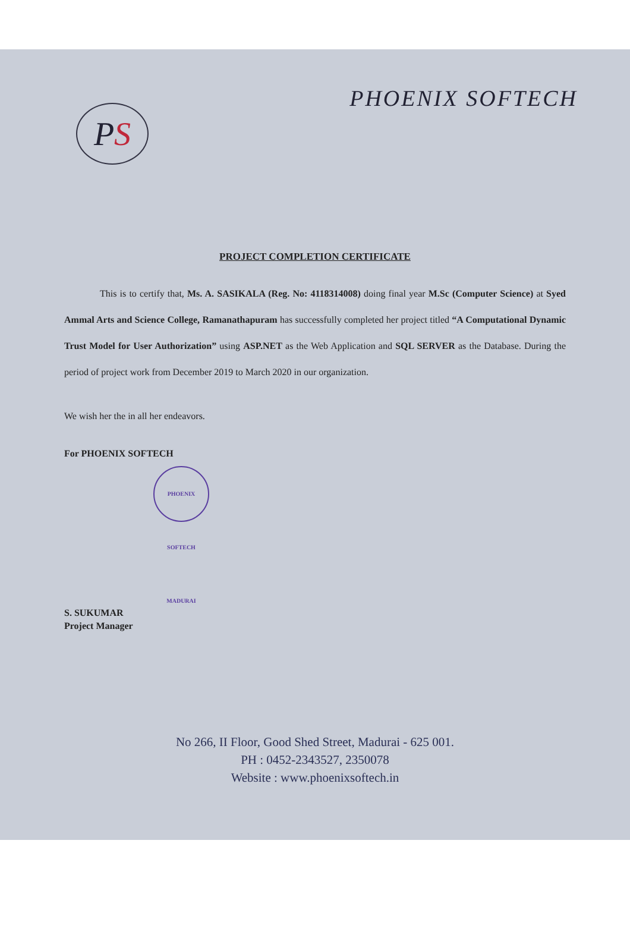P S
PHOENIX SOFTECH
PROJECT COMPLETION CERTIFICATE
This is to certify that, Ms. A. SASIKALA (Reg. No: 4118314008) doing final year M.Sc (Computer Science) at Syed Ammal Arts and Science College, Ramanathapuram has successfully completed her project titled “A Computational Dynamic Trust Model for User Authorization” using ASP.NET as the Web Application and SQL SERVER as the Database. During the period of project work from December 2019 to March 2020 in our organization.
We wish her the in all her endeavors.
For PHOENIX SOFTECH
PHOENIX SOFTECH MADURAI
S. SUKUMAR
Project Manager
No 266, II Floor, Good Shed Street, Madurai - 625 001.
PH : 0452-2343527, 2350078
Website : www.phoenixsoftech.in